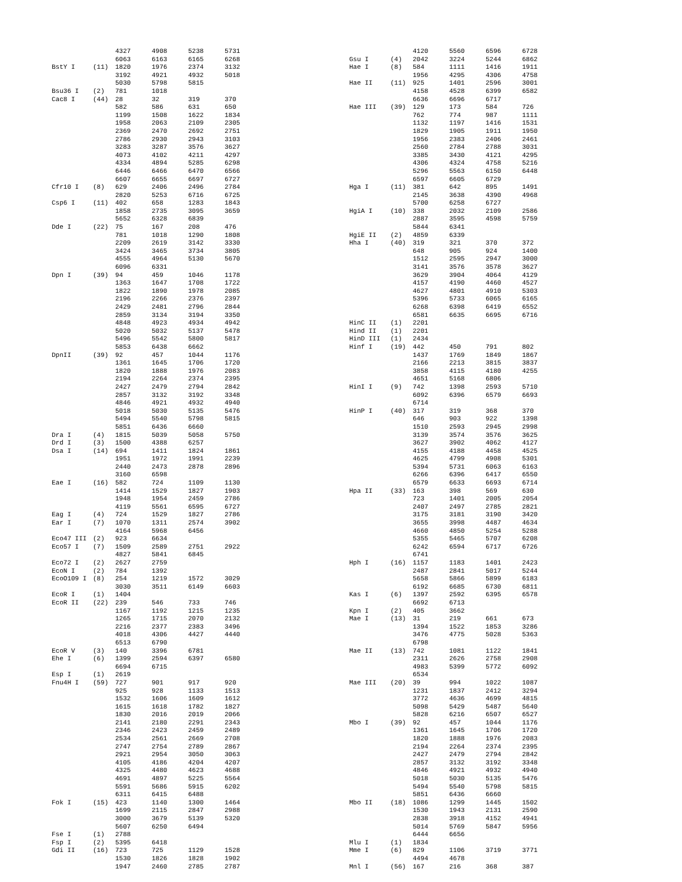| | | 4327 | 4908 | 5238 | 5731 |
| | | 6063 | 6163 | 6165 | 6268 |
| BstY I | (11) | 1820 | 1976 | 2374 | 3132 |
| | | 3192 | 4921 | 4932 | 5018 |
| | | 5030 | 5798 | 5815 | |
| Bsu36 I | (2) | 781 | 1018 | | |
| Cac8 I | (44) | 28 | 32 | 319 | 370 |
| | | 582 | 586 | 631 | 650 |
| | | 1199 | 1508 | 1622 | 1834 |
| | | 1958 | 2063 | 2109 | 2305 |
| | | 2369 | 2470 | 2692 | 2751 |
| | | 2786 | 2930 | 2943 | 3103 |
| | | 3283 | 3287 | 3576 | 3627 |
| | | 4073 | 4102 | 4211 | 4297 |
| | | 4334 | 4894 | 5285 | 6298 |
| | | 6446 | 6466 | 6470 | 6566 |
| | | 6607 | 6655 | 6697 | 6727 |
| Cfr10 I | (8) | 629 | 2406 | 2496 | 2784 |
| | | 2820 | 5253 | 6716 | 6725 |
| Csp6 I | (11) | 402 | 658 | 1283 | 1843 |
| | | 1858 | 2735 | 3095 | 3659 |
| | | 5652 | 6328 | 6839 | |
| Dde I | (22) | 75 | 167 | 208 | 476 |
| | | 781 | 1018 | 1290 | 1808 |
| | | 2209 | 2619 | 3142 | 3330 |
| | | 3424 | 3465 | 3734 | 3805 |
| | | 4555 | 4964 | 5130 | 5670 |
| | | 6096 | 6331 | | |
| Dpn I | (39) | 94 | 459 | 1046 | 1178 |
| | | 1363 | 1647 | 1708 | 1722 |
| | | 1822 | 1890 | 1978 | 2085 |
| | | 2196 | 2266 | 2376 | 2397 |
| | | 2429 | 2481 | 2796 | 2844 |
| | | 2859 | 3134 | 3194 | 3350 |
| | | 4848 | 4923 | 4934 | 4942 |
| | | 5020 | 5032 | 5137 | 5478 |
| | | 5496 | 5542 | 5800 | 5817 |
| | | 5853 | 6438 | 6662 | |
| DpnII | (39) | 92 | 457 | 1044 | 1176 |
| | | 1361 | 1645 | 1706 | 1720 |
| | | 1820 | 1888 | 1976 | 2083 |
| | | 2194 | 2264 | 2374 | 2395 |
| | | 2427 | 2479 | 2794 | 2842 |
| | | 2857 | 3132 | 3192 | 3348 |
| | | 4846 | 4921 | 4932 | 4940 |
| | | 5018 | 5030 | 5135 | 5476 |
| | | 5494 | 5540 | 5798 | 5815 |
| | | 5851 | 6436 | 6660 | |
| Dra I | (4) | 1815 | 5039 | 5058 | 5750 |
| Drd I | (3) | 1500 | 4388 | 6257 | |
| Dsa I | (14) | 694 | 1411 | 1824 | 1861 |
| | | 1951 | 1972 | 1991 | 2239 |
| | | 2440 | 2473 | 2878 | 2896 |
| | | 3160 | 6598 | | |
| Eae I | (16) | 582 | 724 | 1109 | 1130 |
| | | 1414 | 1529 | 1827 | 1903 |
| | | 1948 | 1954 | 2459 | 2786 |
| | | 4119 | 5561 | 6595 | 6727 |
| Eag I | (4) | 724 | 1529 | 1827 | 2786 |
| Ear I | (7) | 1070 | 1311 | 2574 | 3902 |
| | | 4164 | 5968 | 6456 | |
| Eco47 III | (2) | 923 | 6634 | | |
| Eco57 I | (7) | 1509 | 2589 | 2751 | 2922 |
| | | 4827 | 5841 | 6845 | |
| Eco72 I | (2) | 2627 | 2759 | | |
| EcoN I | (2) | 784 | 1392 | | |
| EcoO109 I | (8) | 254 | 1219 | 1572 | 3029 |
| | | 3030 | 3511 | 6149 | 6603 |
| EcoR I | (1) | 1404 | | | |
| EcoR II | (22) | 239 | 546 | 733 | 746 |
| | | 1167 | 1192 | 1215 | 1235 |
| | | 1265 | 1715 | 2070 | 2132 |
| | | 2216 | 2377 | 2383 | 3496 |
| | | 4018 | 4306 | 4427 | 4440 |
| | | 6513 | 6790 | | |
| EcoR V | (3) | 140 | 3396 | 6781 | |
| Ehe I | (6) | 1399 | 2594 | 6397 | 6580 |
| | | 6694 | 6715 | | |
| Esp I | (1) | 2619 | | | |
| Fnu4H I | (59) | 727 | 901 | 917 | 920 |
| | | 925 | 928 | 1133 | 1513 |
| | | 1532 | 1606 | 1609 | 1612 |
| | | 1615 | 1618 | 1782 | 1827 |
| | | 1830 | 2016 | 2019 | 2066 |
| | | 2141 | 2180 | 2291 | 2343 |
| | | 2346 | 2423 | 2459 | 2489 |
| | | 2534 | 2561 | 2669 | 2708 |
| | | 2747 | 2754 | 2789 | 2867 |
| | | 2921 | 2954 | 3050 | 3063 |
| | | 4105 | 4186 | 4204 | 4207 |
| | | 4325 | 4480 | 4623 | 4688 |
| | | 4691 | 4897 | 5225 | 5564 |
| | | 5591 | 5686 | 5915 | 6202 |
| | | 6311 | 6415 | 6488 | |
| Fok I | (15) | 423 | 1140 | 1300 | 1464 |
| | | 1699 | 2115 | 2847 | 2988 |
| | | 3000 | 3679 | 5139 | 5320 |
| | | 5607 | 6250 | 6494 | |
| Fse I | (1) | 2788 | | | |
| Fsp I | (2) | 5395 | 6418 | | |
| Gdi II | (16) | 723 | 725 | 1129 | 1528 |
| | | 1530 | 1826 | 1828 | 1902 |
| | | 1947 | 2460 | 2785 | 2787 |
| | | 4120 | 5560 | 6596 | 6728 |
| Gsu I | (4) | 2042 | 3224 | 5244 | 6862 |
| Hae I | (8) | 584 | 1111 | 1416 | 1911 |
| | | 1956 | 4295 | 4306 | 4758 |
| Hae II | (11) | 925 | 1401 | 2596 | 3001 |
| | | 4158 | 4528 | 6399 | 6582 |
| | | 6636 | 6696 | 6717 | |
| Hae III | (39) | 129 | 173 | 584 | 726 |
| | | 762 | 774 | 987 | 1111 |
| | | 1132 | 1197 | 1416 | 1531 |
| | | 1829 | 1905 | 1911 | 1950 |
| | | 1956 | 2383 | 2406 | 2461 |
| | | 2560 | 2784 | 2788 | 3031 |
| | | 3385 | 3430 | 4121 | 4295 |
| | | 4306 | 4324 | 4758 | 5216 |
| | | 5296 | 5563 | 6150 | 6448 |
| | | 6597 | 6605 | 6729 | |
| Hga I | (11) | 381 | 642 | 895 | 1491 |
| | | 2145 | 3638 | 4390 | 4968 |
| | | 5700 | 6258 | 6727 | |
| HgiA I | (10) | 338 | 2032 | 2109 | 2586 |
| | | 2887 | 3595 | 4598 | 5759 |
| | | 5844 | 6341 | | |
| HgiE II | (2) | 4859 | 6339 | | |
| Hha I | (40) | 319 | 321 | 370 | 372 |
| | | 648 | 905 | 924 | 1400 |
| | | 1512 | 2595 | 2947 | 3000 |
| | | 3141 | 3576 | 3578 | 3627 |
| | | 3629 | 3904 | 4064 | 4129 |
| | | 4157 | 4190 | 4460 | 4527 |
| | | 4627 | 4801 | 4910 | 5303 |
| | | 5396 | 5733 | 6065 | 6165 |
| | | 6268 | 6398 | 6419 | 6552 |
| | | 6581 | 6635 | 6695 | 6716 |
| HinC II | (1) | 2201 | | | |
| Hind II | (1) | 2201 | | | |
| HinD III | (1) | 2434 | | | |
| Hinf I | (19) | 442 | 450 | 791 | 802 |
| | | 1437 | 1769 | 1849 | 1867 |
| | | 2166 | 2213 | 3815 | 3837 |
| | | 3858 | 4115 | 4180 | 4255 |
| | | 4651 | 5168 | 6806 | |
| HinI I | (9) | 742 | 1398 | 2593 | 5710 |
| | | 6092 | 6396 | 6579 | 6693 |
| | | 6714 | | | |
| HinP I | (40) | 317 | 319 | 368 | 370 |
| | | 646 | 903 | 922 | 1398 |
| | | 1510 | 2593 | 2945 | 2998 |
| | | 3139 | 3574 | 3576 | 3625 |
| | | 3627 | 3902 | 4062 | 4127 |
| | | 4155 | 4188 | 4458 | 4525 |
| | | 4625 | 4799 | 4908 | 5301 |
| | | 5394 | 5731 | 6063 | 6163 |
| | | 6266 | 6396 | 6417 | 6550 |
| | | 6579 | 6633 | 6693 | 6714 |
| Hpa II | (33) | 163 | 398 | 569 | 630 |
| | | 723 | 1401 | 2005 | 2054 |
| | | 2407 | 2497 | 2785 | 2821 |
| | | 3175 | 3181 | 3190 | 3420 |
| | | 3655 | 3998 | 4487 | 4634 |
| | | 4660 | 4850 | 5254 | 5288 |
| | | 5355 | 5465 | 5707 | 6208 |
| | | 6242 | 6594 | 6717 | 6726 |
| | | 6741 | | | |
| Hph I | (16) | 1157 | 1183 | 1401 | 2423 |
| | | 2487 | 2841 | 5017 | 5244 |
| | | 5658 | 5866 | 5899 | 6183 |
| | | 6192 | 6685 | 6730 | 6811 |
| Kas I | (6) | 1397 | 2592 | 6395 | 6578 |
| | | 6692 | 6713 | | |
| Kpn I | (2) | 405 | 3662 | | |
| Mae I | (13) | 31 | 219 | 661 | 673 |
| | | 1394 | 1522 | 1853 | 3286 |
| | | 3476 | 4775 | 5028 | 5363 |
| | | 6798 | | | |
| Mae II | (13) | 742 | 1081 | 1122 | 1841 |
| | | 2311 | 2626 | 2758 | 2908 |
| | | 4983 | 5399 | 5772 | 6092 |
| | | 6534 | | | |
| Mae III | (20) | 39 | 994 | 1022 | 1087 |
| | | 1231 | 1837 | 2412 | 3294 |
| | | 3772 | 4636 | 4699 | 4815 |
| | | 5098 | 5429 | 5487 | 5640 |
| | | 5828 | 6216 | 6507 | 6527 |
| Mbo I | (39) | 92 | 457 | 1044 | 1176 |
| | | 1361 | 1645 | 1706 | 1720 |
| | | 1820 | 1888 | 1976 | 2083 |
| | | 2194 | 2264 | 2374 | 2395 |
| | | 2427 | 2479 | 2794 | 2842 |
| | | 2857 | 3132 | 3192 | 3348 |
| | | 4846 | 4921 | 4932 | 4940 |
| | | 5018 | 5030 | 5135 | 5476 |
| | | 5494 | 5540 | 5798 | 5815 |
| | | 5851 | 6436 | 6660 | |
| Mbo II | (18) | 1086 | 1299 | 1445 | 1502 |
| | | 1530 | 1943 | 2131 | 2590 |
| | | 2838 | 3918 | 4152 | 4941 |
| | | 5014 | 5769 | 5847 | 5956 |
| | | 6444 | 6656 | | |
| Mlu I | (1) | 1834 | | | |
| Mme I | (6) | 829 | 1106 | 3719 | 3771 |
| | | 4494 | 4678 | | |
| Mnl I | (56) | 167 | 216 | 368 | 387 |